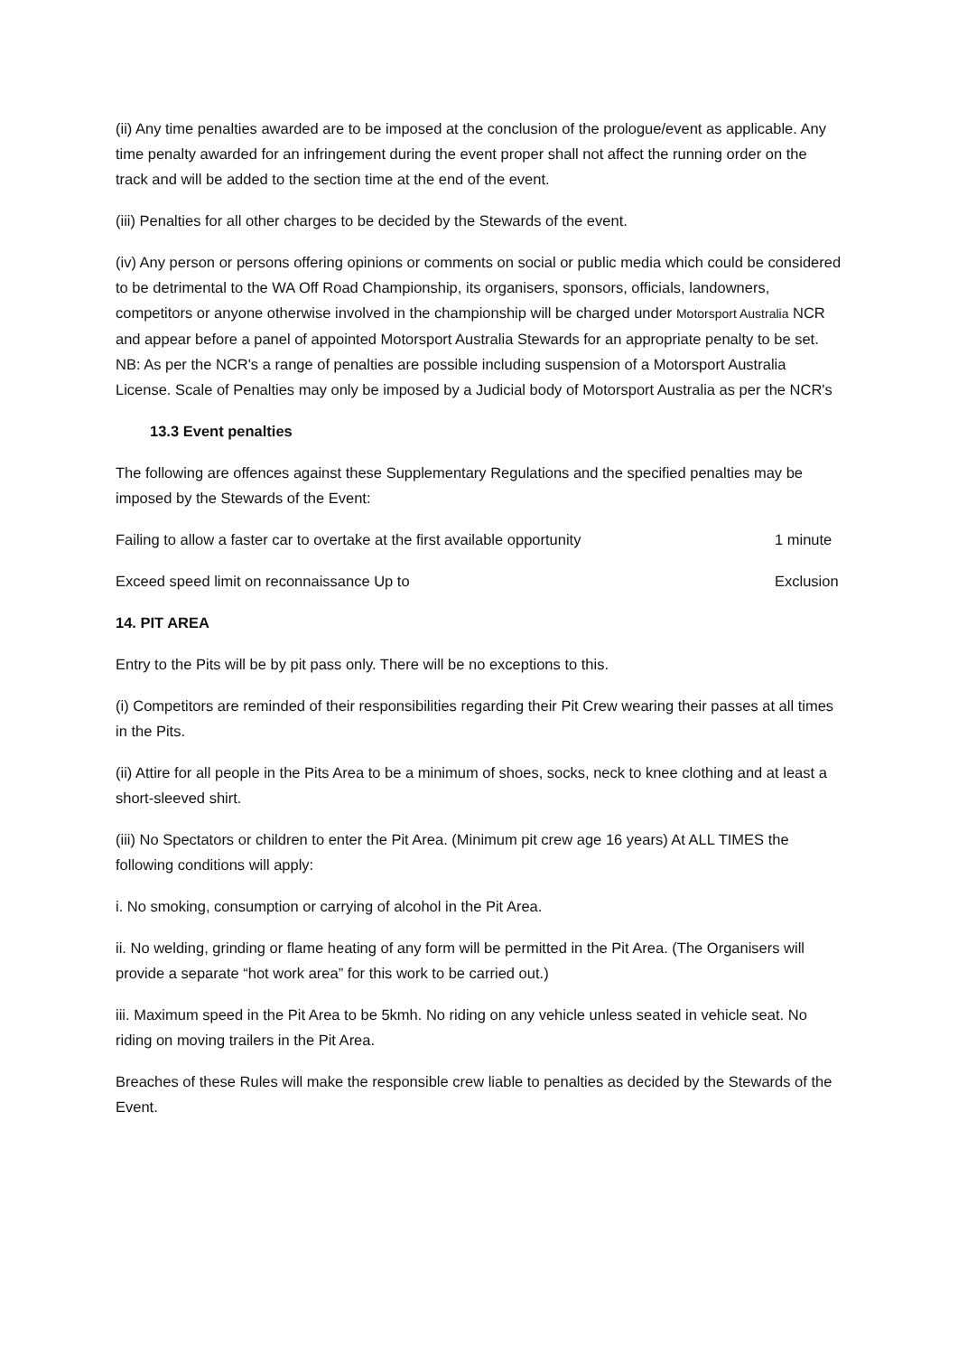(ii) Any time penalties awarded are to be imposed at the conclusion of the prologue/event as applicable. Any time penalty awarded for an infringement during the event proper shall not affect the running order on the track and will be added to the section time at the end of the event.
(iii) Penalties for all other charges to be decided by the Stewards of the event.
(iv) Any person or persons offering opinions or comments on social or public media which could be considered to be detrimental to the WA Off Road Championship, its organisers, sponsors, officials, landowners, competitors or anyone otherwise involved in the championship will be charged under Motorsport Australia NCR and appear before a panel of appointed Motorsport Australia Stewards for an appropriate penalty to be set. NB: As per the NCR's a range of penalties are possible including suspension of a Motorsport Australia License. Scale of Penalties may only be imposed by a Judicial body of Motorsport Australia as per the NCR's
13.3 Event penalties
The following are offences against these Supplementary Regulations and the specified penalties may be imposed by the Stewards of the Event:
Failing to allow a faster car to overtake at the first available opportunity 1 minute
Exceed speed limit on reconnaissance Up to Exclusion
14. PIT AREA
Entry to the Pits will be by pit pass only. There will be no exceptions to this.
(i) Competitors are reminded of their responsibilities regarding their Pit Crew wearing their passes at all times in the Pits.
(ii) Attire for all people in the Pits Area to be a minimum of shoes, socks, neck to knee clothing and at least a short-sleeved shirt.
(iii) No Spectators or children to enter the Pit Area. (Minimum pit crew age 16 years) At ALL TIMES the following conditions will apply:
i. No smoking, consumption or carrying of alcohol in the Pit Area.
ii. No welding, grinding or flame heating of any form will be permitted in the Pit Area. (The Organisers will provide a separate “hot work area” for this work to be carried out.)
iii. Maximum speed in the Pit Area to be 5kmh. No riding on any vehicle unless seated in vehicle seat. No riding on moving trailers in the Pit Area.
Breaches of these Rules will make the responsible crew liable to penalties as decided by the Stewards of the Event.